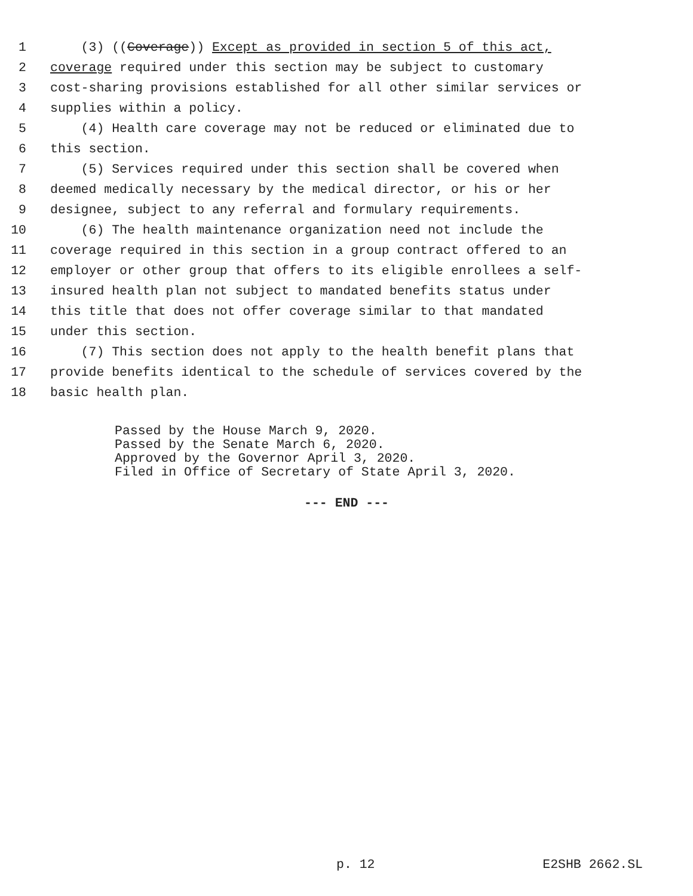1 (3) ((Coverage)) Except as provided in section 5 of this act,
2 coverage required under this section may be subject to customary
3 cost-sharing provisions established for all other similar services or
4 supplies within a policy.
5 (4) Health care coverage may not be reduced or eliminated due to
6 this section.
7 (5) Services required under this section shall be covered when
8 deemed medically necessary by the medical director, or his or her
9 designee, subject to any referral and formulary requirements.
10 (6) The health maintenance organization need not include the
11 coverage required in this section in a group contract offered to an
12 employer or other group that offers to its eligible enrollees a self-
13 insured health plan not subject to mandated benefits status under
14 this title that does not offer coverage similar to that mandated
15 under this section.
16 (7) This section does not apply to the health benefit plans that
17 provide benefits identical to the schedule of services covered by the
18 basic health plan.
Passed by the House March 9, 2020.
Passed by the Senate March 6, 2020.
Approved by the Governor April 3, 2020.
Filed in Office of Secretary of State April 3, 2020.
--- END ---
p. 12 E2SHB 2662.SL